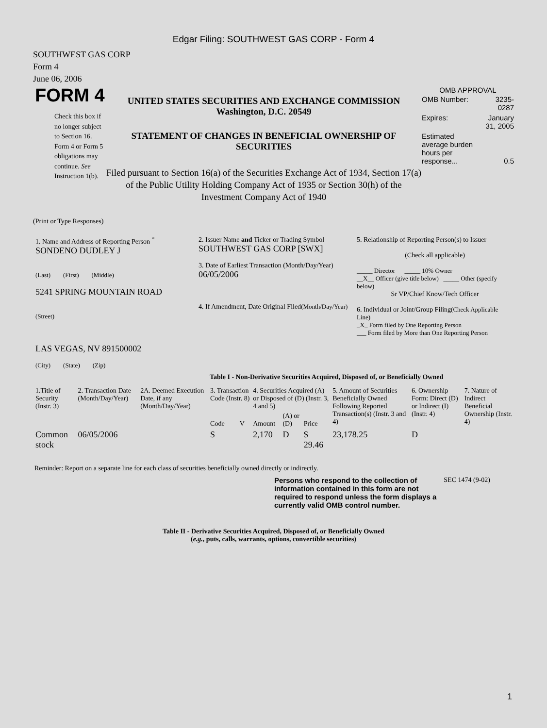Edgar Filing: SOUTHWEST GAS CORP - Form 4
SOUTHWEST GAS CORP
Form 4
June 06, 2006
FORM 4
Check this box if no longer subject to Section 16. Form 4 or Form 5 obligations may continue. See Instruction 1(b).
UNITED STATES SECURITIES AND EXCHANGE COMMISSION
Washington, D.C. 20549
STATEMENT OF CHANGES IN BENEFICIAL OWNERSHIP OF SECURITIES
Filed pursuant to Section 16(a) of the Securities Exchange Act of 1934, Section 17(a) of the Public Utility Holding Company Act of 1935 or Section 30(h) of the Investment Company Act of 1940
OMB APPROVAL
| OMB Number: | 3235-0287 |
| Expires: | January 31, 2005 |
| Estimated average burden hours per response... | 0.5 |
(Print or Type Responses)
| 1. Name and Address of Reporting Person <sup>*</sup> SONDENO DUDLEY J (Last) (First) (Middle) 5241 SPRING MOUNTAIN ROAD (Street) LAS VEGAS, NV 891500002 (City) (State) (Zip) | 2. Issuer Name and Ticker or Trading Symbol SOUTHWEST GAS CORP [SWX] 3. Date of Earliest Transaction (Month/Day/Year) 06/05/2006 4. If Amendment, Date Original Filed (Month/Day/Year) | 5. Relationship of Reporting Person(s) to Issuer (Check all applicable) _____ Director _____ 10% Owner __X__ Officer (give title below) _____ Other (specify below) Sr VP/Chief Know/Tech Officer 6. Individual or Joint/Group Filing (Check Applicable Line) _X_ Form filed by One Reporting Person ___ Form filed by More than One Reporting Person |
Table I - Non-Derivative Securities Acquired, Disposed of, or Beneficially Owned
| 1.Title of Security (Instr. 3) | 2. Transaction Date (Month/Day/Year) | 2A. Deemed Execution Date, if any (Month/Day/Year) | 3. Transaction Code (Instr. 8) | | 4. Securities Acquired (A) or Disposed of (D) (Instr. 3, 4 and 5) | | | 5. Amount of Securities Beneficially Owned Following Reported Transaction(s) (Instr. 3 and 4) | 6. Ownership Form: Direct (D) or Indirect (I) (Instr. 4) | 7. Nature of Indirect Beneficial Ownership (Instr. 4) |
| --- | --- | --- | --- | --- | --- | --- | --- | --- | --- | --- |
| | | | Code | V | Amount | (A) or (D) | Price | | | |
| Common stock | 06/05/2006 | | S | | 2,170 | D | $ 29.46 | 23,178.25 | D | |
Reminder: Report on a separate line for each class of securities beneficially owned directly or indirectly.
Persons who respond to the collection of information contained in this form are not required to respond unless the form displays a currently valid OMB control number.
SEC 1474 (9-02)
Table II - Derivative Securities Acquired, Disposed of, or Beneficially Owned
(e.g., puts, calls, warrants, options, convertible securities)
1